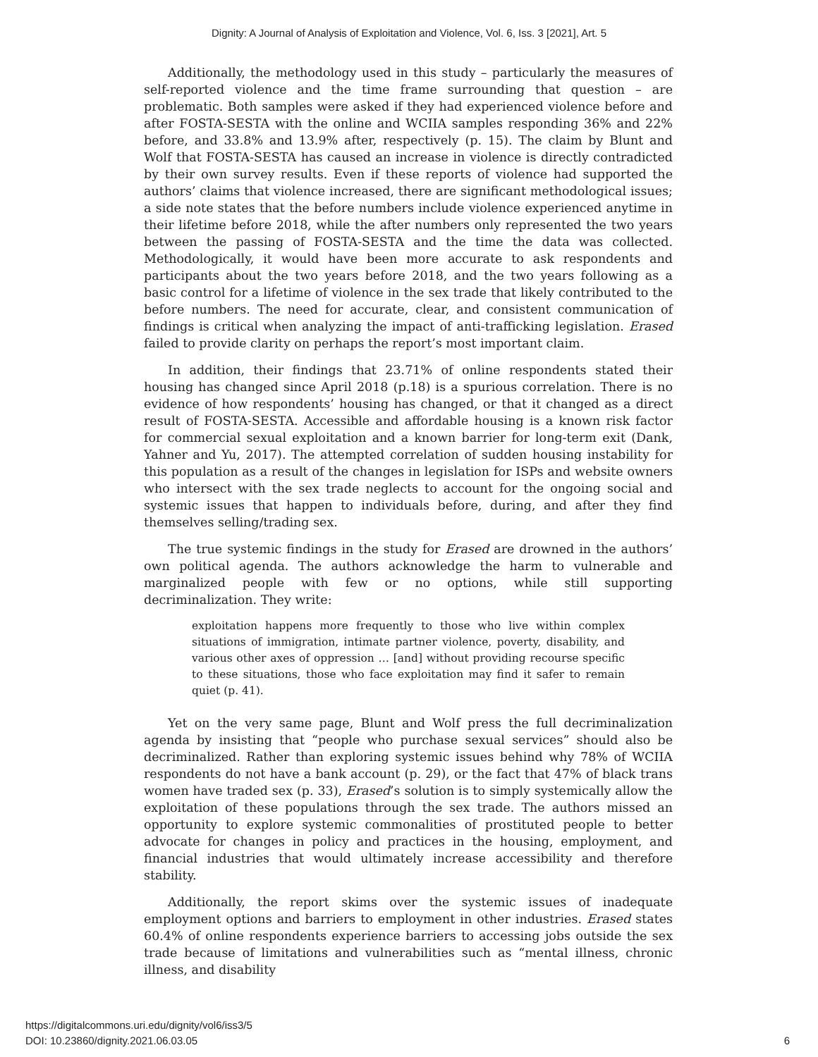Dignity: A Journal of Analysis of Exploitation and Violence, Vol. 6, Iss. 3 [2021], Art. 5
Additionally, the methodology used in this study – particularly the measures of self-reported violence and the time frame surrounding that question – are problematic. Both samples were asked if they had experienced violence before and after FOSTA-SESTA with the online and WCIIA samples responding 36% and 22% before, and 33.8% and 13.9% after, respectively (p. 15). The claim by Blunt and Wolf that FOSTA-SESTA has caused an increase in violence is directly contradicted by their own survey results. Even if these reports of violence had supported the authors’ claims that violence increased, there are significant methodological issues; a side note states that the before numbers include violence experienced anytime in their lifetime before 2018, while the after numbers only represented the two years between the passing of FOSTA-SESTA and the time the data was collected. Methodologically, it would have been more accurate to ask respondents and participants about the two years before 2018, and the two years following as a basic control for a lifetime of violence in the sex trade that likely contributed to the before numbers. The need for accurate, clear, and consistent communication of findings is critical when analyzing the impact of anti-trafficking legislation. Erased failed to provide clarity on perhaps the report’s most important claim.
In addition, their findings that 23.71% of online respondents stated their housing has changed since April 2018 (p.18) is a spurious correlation. There is no evidence of how respondents’ housing has changed, or that it changed as a direct result of FOSTA-SESTA. Accessible and affordable housing is a known risk factor for commercial sexual exploitation and a known barrier for long-term exit (Dank, Yahner and Yu, 2017). The attempted correlation of sudden housing instability for this population as a result of the changes in legislation for ISPs and website owners who intersect with the sex trade neglects to account for the ongoing social and systemic issues that happen to individuals before, during, and after they find themselves selling/trading sex.
The true systemic findings in the study for Erased are drowned in the authors’ own political agenda. The authors acknowledge the harm to vulnerable and marginalized people with few or no options, while still supporting decriminalization. They write:
exploitation happens more frequently to those who live within complex situations of immigration, intimate partner violence, poverty, disability, and various other axes of oppression … [and] without providing recourse specific to these situations, those who face exploitation may find it safer to remain quiet (p. 41).
Yet on the very same page, Blunt and Wolf press the full decriminalization agenda by insisting that “people who purchase sexual services” should also be decriminalized. Rather than exploring systemic issues behind why 78% of WCIIA respondents do not have a bank account (p. 29), or the fact that 47% of black trans women have traded sex (p. 33), Erased’s solution is to simply systemically allow the exploitation of these populations through the sex trade. The authors missed an opportunity to explore systemic commonalities of prostituted people to better advocate for changes in policy and practices in the housing, employment, and financial industries that would ultimately increase accessibility and therefore stability.
Additionally, the report skims over the systemic issues of inadequate employment options and barriers to employment in other industries. Erased states 60.4% of online respondents experience barriers to accessing jobs outside the sex trade because of limitations and vulnerabilities such as “mental illness, chronic illness, and disability
https://digitalcommons.uri.edu/dignity/vol6/iss3/5
DOI: 10.23860/dignity.2021.06.03.05
6